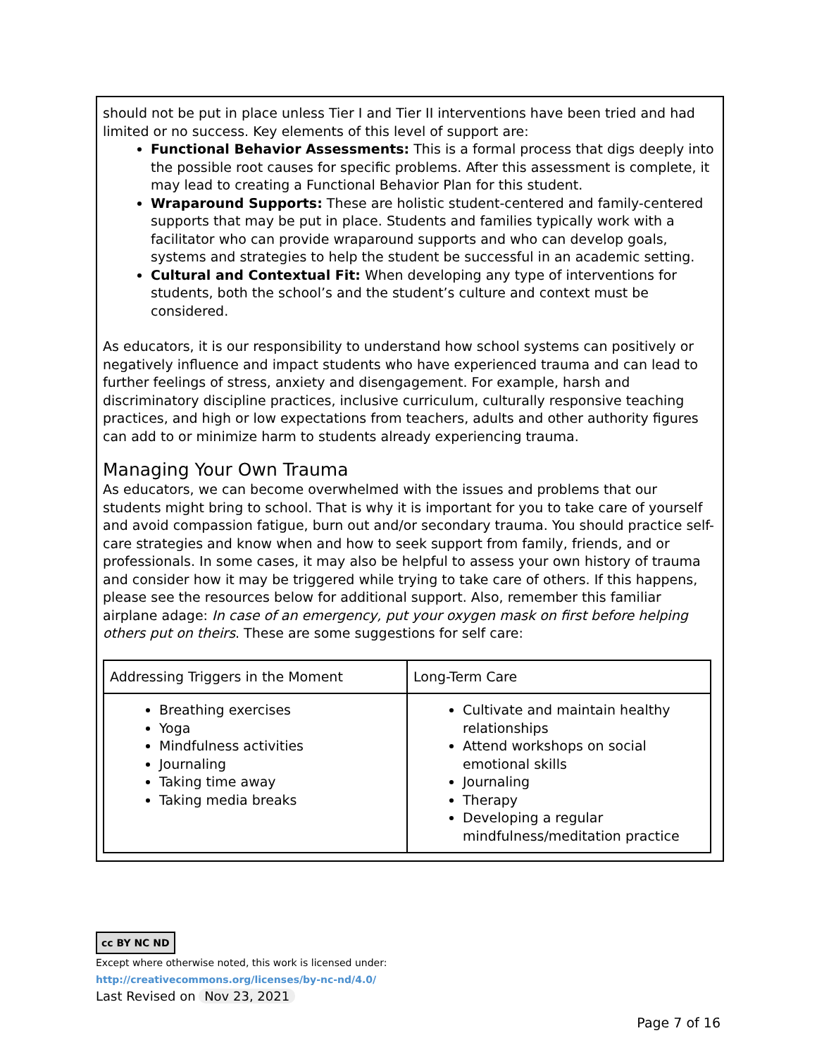should not be put in place unless Tier I and Tier II interventions have been tried and had limited or no success. Key elements of this level of support are:
Functional Behavior Assessments: This is a formal process that digs deeply into the possible root causes for specific problems. After this assessment is complete, it may lead to creating a Functional Behavior Plan for this student.
Wraparound Supports: These are holistic student-centered and family-centered supports that may be put in place. Students and families typically work with a facilitator who can provide wraparound supports and who can develop goals, systems and strategies to help the student be successful in an academic setting.
Cultural and Contextual Fit: When developing any type of interventions for students, both the school’s and the student’s culture and context must be considered.
As educators, it is our responsibility to understand how school systems can positively or negatively influence and impact students who have experienced trauma and can lead to further feelings of stress, anxiety and disengagement. For example, harsh and discriminatory discipline practices, inclusive curriculum, culturally responsive teaching practices, and high or low expectations from teachers, adults and other authority figures can add to or minimize harm to students already experiencing trauma.
Managing Your Own Trauma
As educators, we can become overwhelmed with the issues and problems that our students might bring to school. That is why it is important for you to take care of yourself and avoid compassion fatigue, burn out and/or secondary trauma. You should practice self-care strategies and know when and how to seek support from family, friends, and or professionals. In some cases, it may also be helpful to assess your own history of trauma and consider how it may be triggered while trying to take care of others. If this happens, please see the resources below for additional support. Also, remember this familiar airplane adage: In case of an emergency, put your oxygen mask on first before helping others put on theirs. These are some suggestions for self care:
| Addressing Triggers in the Moment | Long-Term Care |
| Breathing exercises Yoga Mindfulness activities Journaling Taking time away Taking media breaks | Cultivate and maintain healthy relationships Attend workshops on social emotional skills Journaling Therapy Developing a regular mindfulness/meditation practice |
cc BY NC ND
Except where otherwise noted, this work is licensed under:
http://creativecommons.org/licenses/by-nc-nd/4.0/
Last Revised on Nov 23, 2021
Page 7 of 16